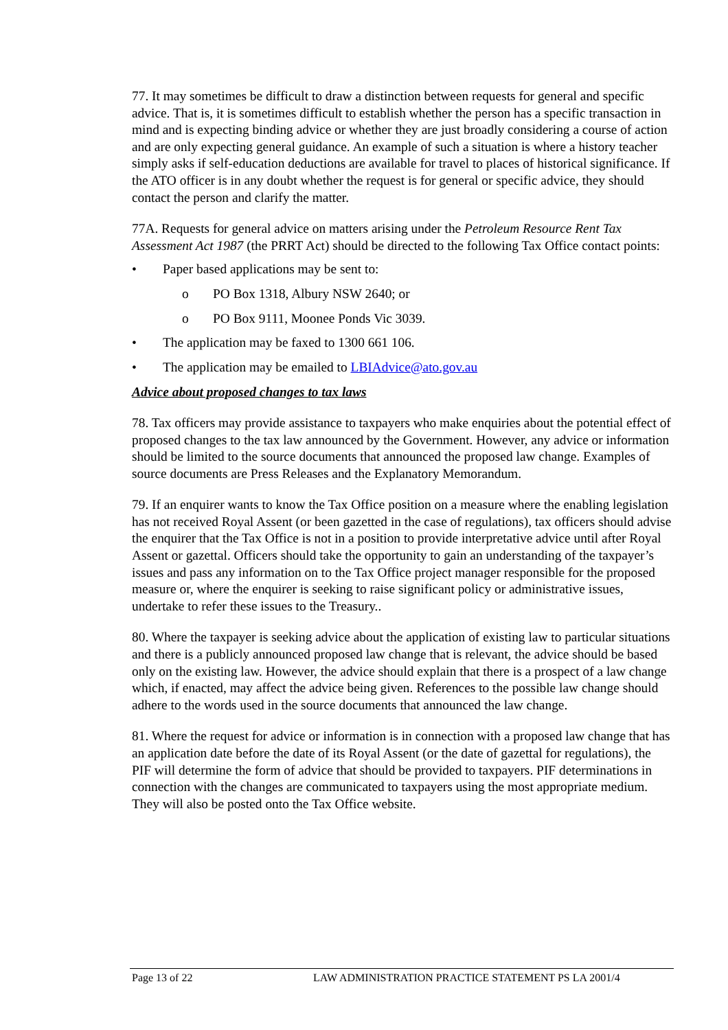77. It may sometimes be difficult to draw a distinction between requests for general and specific advice. That is, it is sometimes difficult to establish whether the person has a specific transaction in mind and is expecting binding advice or whether they are just broadly considering a course of action and are only expecting general guidance. An example of such a situation is where a history teacher simply asks if self-education deductions are available for travel to places of historical significance. If the ATO officer is in any doubt whether the request is for general or specific advice, they should contact the person and clarify the matter.
77A. Requests for general advice on matters arising under the Petroleum Resource Rent Tax Assessment Act 1987 (the PRRT Act) should be directed to the following Tax Office contact points:
• Paper based applications may be sent to:
o PO Box 1318, Albury NSW 2640; or
o PO Box 9111, Moonee Ponds Vic 3039.
• The application may be faxed to 1300 661 106.
• The application may be emailed to LBIAdvice@ato.gov.au
Advice about proposed changes to tax laws
78. Tax officers may provide assistance to taxpayers who make enquiries about the potential effect of proposed changes to the tax law announced by the Government. However, any advice or information should be limited to the source documents that announced the proposed law change. Examples of source documents are Press Releases and the Explanatory Memorandum.
79. If an enquirer wants to know the Tax Office position on a measure where the enabling legislation has not received Royal Assent (or been gazetted in the case of regulations), tax officers should advise the enquirer that the Tax Office is not in a position to provide interpretative advice until after Royal Assent or gazettal. Officers should take the opportunity to gain an understanding of the taxpayer’s issues and pass any information on to the Tax Office project manager responsible for the proposed measure or, where the enquirer is seeking to raise significant policy or administrative issues, undertake to refer these issues to the Treasury..
80. Where the taxpayer is seeking advice about the application of existing law to particular situations and there is a publicly announced proposed law change that is relevant, the advice should be based only on the existing law. However, the advice should explain that there is a prospect of a law change which, if enacted, may affect the advice being given. References to the possible law change should adhere to the words used in the source documents that announced the law change.
81. Where the request for advice or information is in connection with a proposed law change that has an application date before the date of its Royal Assent (or the date of gazettal for regulations), the PIF will determine the form of advice that should be provided to taxpayers. PIF determinations in connection with the changes are communicated to taxpayers using the most appropriate medium. They will also be posted onto the Tax Office website.
Page 13 of 22 LAW ADMINISTRATION PRACTICE STATEMENT PS LA 2001/4